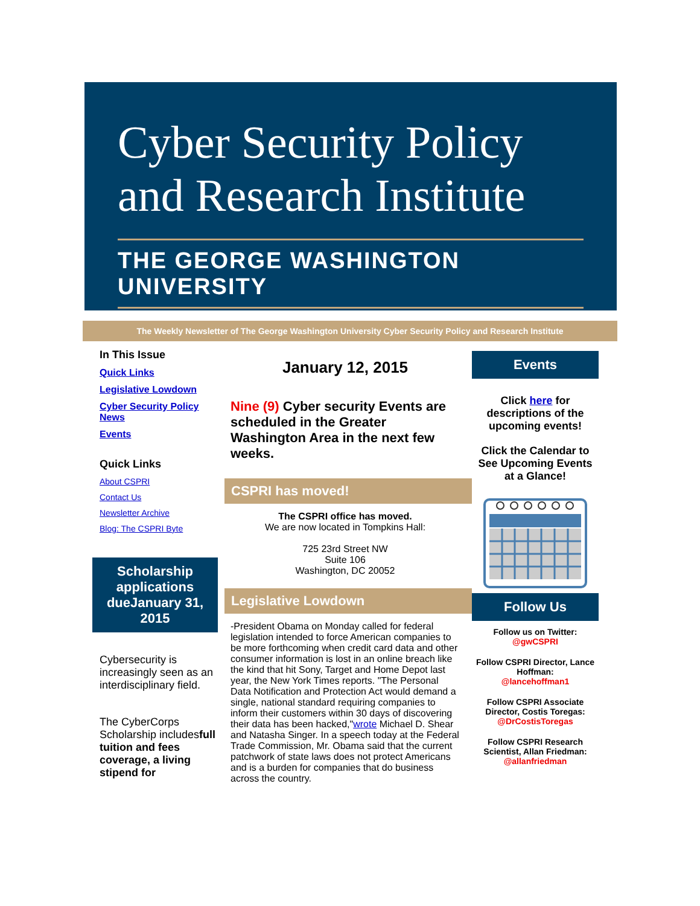Cyber Security Policy and Research Institute
THE GEORGE WASHINGTON UNIVERSITY
The Weekly Newsletter of The George Washington University Cyber Security Policy and Research Institute
In This Issue
Quick Links
Legislative Lowdown
Cyber Security Policy News
Events
Quick Links
About CSPRI
Contact Us
Newsletter Archive
Blog: The CSPRI Byte
Scholarship applications dueJanuary 31, 2015
Cybersecurity is increasingly seen as an interdisciplinary field.
The CyberCorps Scholarship includesfull tuition and fees coverage, a living stipend for
January 12, 2015
Nine (9) Cyber security Events are scheduled in the Greater Washington Area in the next few weeks.
CSPRI has moved!
The CSPRI office has moved.
We are now located in Tompkins Hall:
725 23rd Street NW
Suite 106
Washington, DC 20052
Legislative Lowdown
-President Obama on Monday called for federal legislation intended to force American companies to be more forthcoming when credit card data and other consumer information is lost in an online breach like the kind that hit Sony, Target and Home Depot last year, the New York Times reports. "The Personal Data Notification and Protection Act would demand a single, national standard requiring companies to inform their customers within 30 days of discovering their data has been hacked,"wrote Michael D. Shear and Natasha Singer. In a speech today at the Federal Trade Commission, Mr. Obama said that the current patchwork of state laws does not protect Americans and is a burden for companies that do business across the country.
Events
Click here for descriptions of the upcoming events!
Click the Calendar to See Upcoming Events at a Glance!
Follow Us
Follow us on Twitter:
@gwCSPRI
Follow CSPRI Director, Lance Hoffman:
@lancehoffman1
Follow CSPRI Associate Director, Costis Toregas:
@DrCostisToregas
Follow CSPRI Research Scientist, Allan Friedman:
@allanfriedman